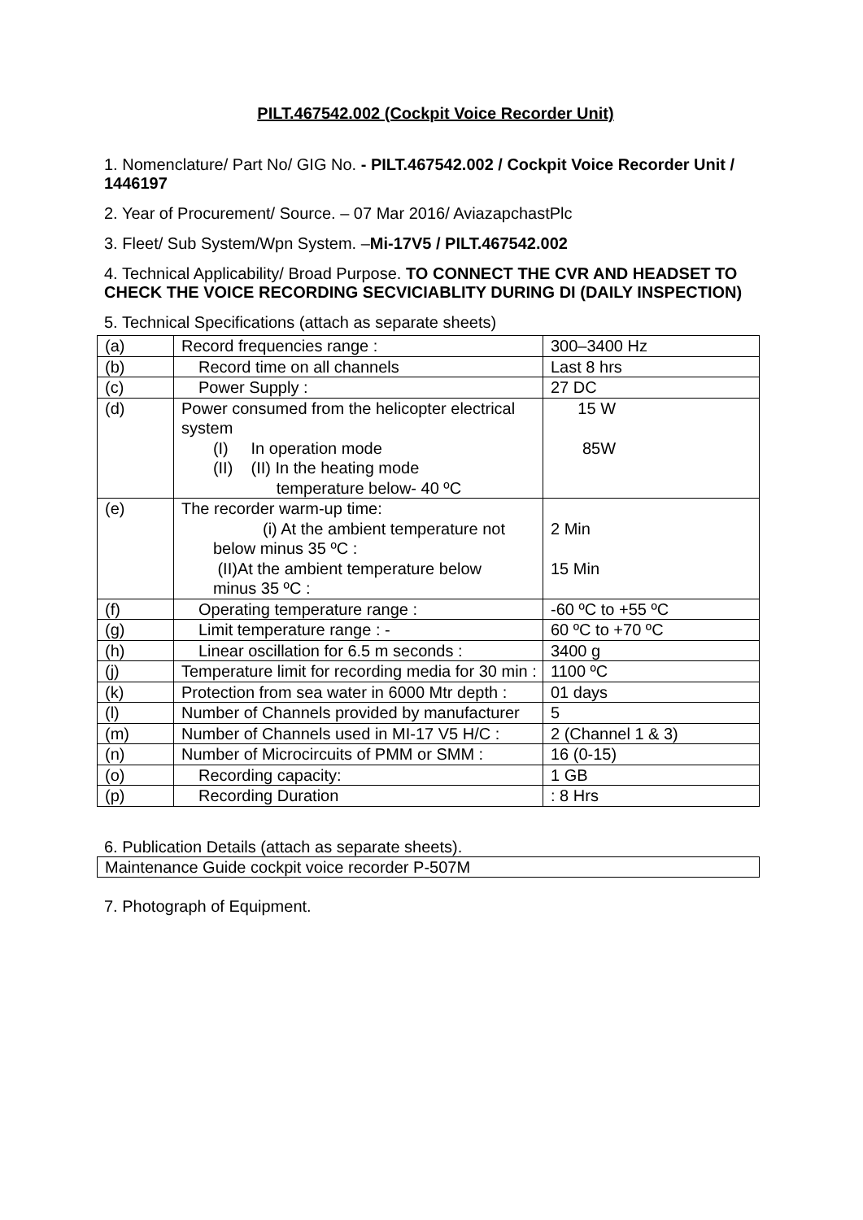PILT.467542.002 (Cockpit Voice Recorder Unit)
1. Nomenclature/ Part No/ GIG No. - PILT.467542.002 / Cockpit Voice Recorder Unit / 1446197
2. Year of Procurement/ Source. – 07 Mar 2016/ AviazapchastPlc
3. Fleet/ Sub System/Wpn System. –Mi-17V5 / PILT.467542.002
4. Technical Applicability/ Broad Purpose. TO CONNECT THE CVR AND HEADSET TO CHECK THE VOICE RECORDING SECVICIABLITY DURING DI (DAILY INSPECTION)
5. Technical Specifications (attach as separate sheets)
| (a) | Record frequencies range : | 300–3400 Hz |
| (b) | Record time on all channels | Last 8 hrs |
| (c) | Power Supply : | 27 DC |
| (d) | Power consumed from the helicopter electrical system (I) In operation mode (II) (II) In the heating mode temperature below- 40 ºC | 15 W 85W |
| (e) | The recorder warm-up time: (i) At the ambient temperature not below minus 35 ºC : (II)At the ambient temperature below minus 35 ºC : | 2 Min 15 Min |
| (f) | Operating temperature range : | -60 ºC to +55 ºC |
| (g) | Limit temperature range : - | 60 ºC to +70 ºC |
| (h) | Linear oscillation for 6.5 m seconds : | 3400 g |
| (j) | Temperature limit for recording media for 30 min : | 1100 ºC |
| (k) | Protection from sea water in 6000 Mtr depth : | 01 days |
| (l) | Number of Channels provided by manufacturer | 5 |
| (m) | Number of Channels used in MI-17 V5 H/C : | 2 (Channel 1 & 3) |
| (n) | Number of Microcircuits of PMM or SMM : | 16 (0-15) |
| (o) | Recording capacity: | 1 GB |
| (p) | Recording Duration | : 8 Hrs |
6. Publication Details (attach as separate sheets).
| Maintenance Guide cockpit voice recorder P-507M |
7. Photograph of Equipment.